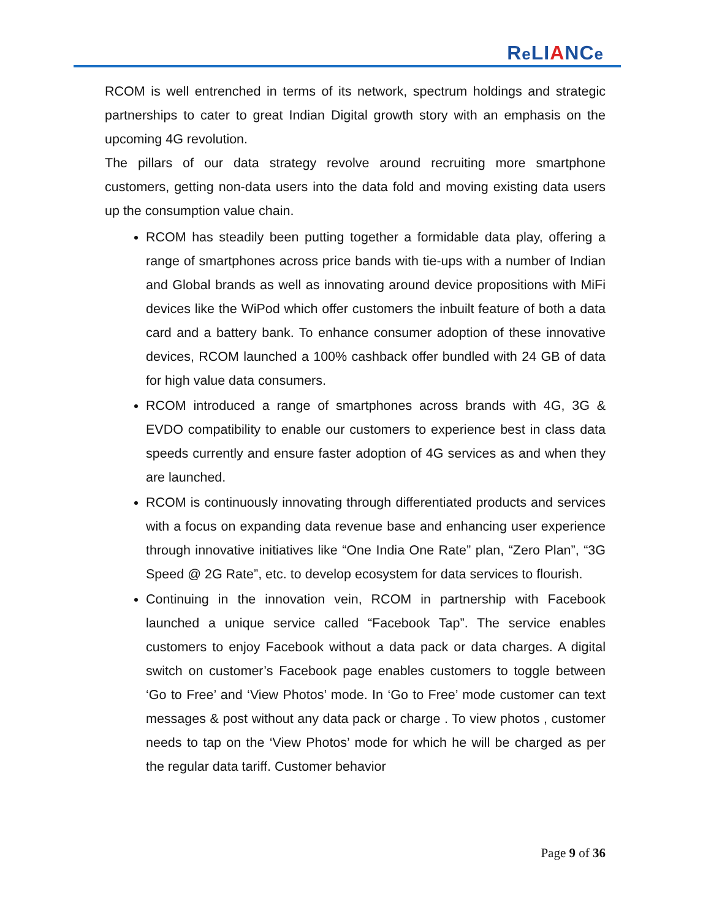Re LIANCe
RCOM is well entrenched in terms of its network, spectrum holdings and strategic partnerships to cater to great Indian Digital growth story with an emphasis on the upcoming 4G revolution.
The pillars of our data strategy revolve around recruiting more smartphone customers, getting non-data users into the data fold and moving existing data users up the consumption value chain.
RCOM has steadily been putting together a formidable data play, offering a range of smartphones across price bands with tie-ups with a number of Indian and Global brands as well as innovating around device propositions with MiFi devices like the WiPod which offer customers the inbuilt feature of both a data card and a battery bank. To enhance consumer adoption of these innovative devices, RCOM launched a 100% cashback offer bundled with 24 GB of data for high value data consumers.
RCOM introduced a range of smartphones across brands with 4G, 3G & EVDO compatibility to enable our customers to experience best in class data speeds currently and ensure faster adoption of 4G services as and when they are launched.
RCOM is continuously innovating through differentiated products and services with a focus on expanding data revenue base and enhancing user experience through innovative initiatives like “One India One Rate” plan, “Zero Plan”, “3G Speed @ 2G Rate”, etc. to develop ecosystem for data services to flourish.
Continuing in the innovation vein, RCOM in partnership with Facebook launched a unique service called “Facebook Tap”. The service enables customers to enjoy Facebook without a data pack or data charges. A digital switch on customer’s Facebook page enables customers to toggle between ‘Go to Free’ and ‘View Photos’ mode. In ‘Go to Free’ mode customer can text messages & post without any data pack or charge . To view photos , customer needs to tap on the ‘View Photos’ mode for which he will be charged as per the regular data tariff. Customer behavior
Page 9 of 36